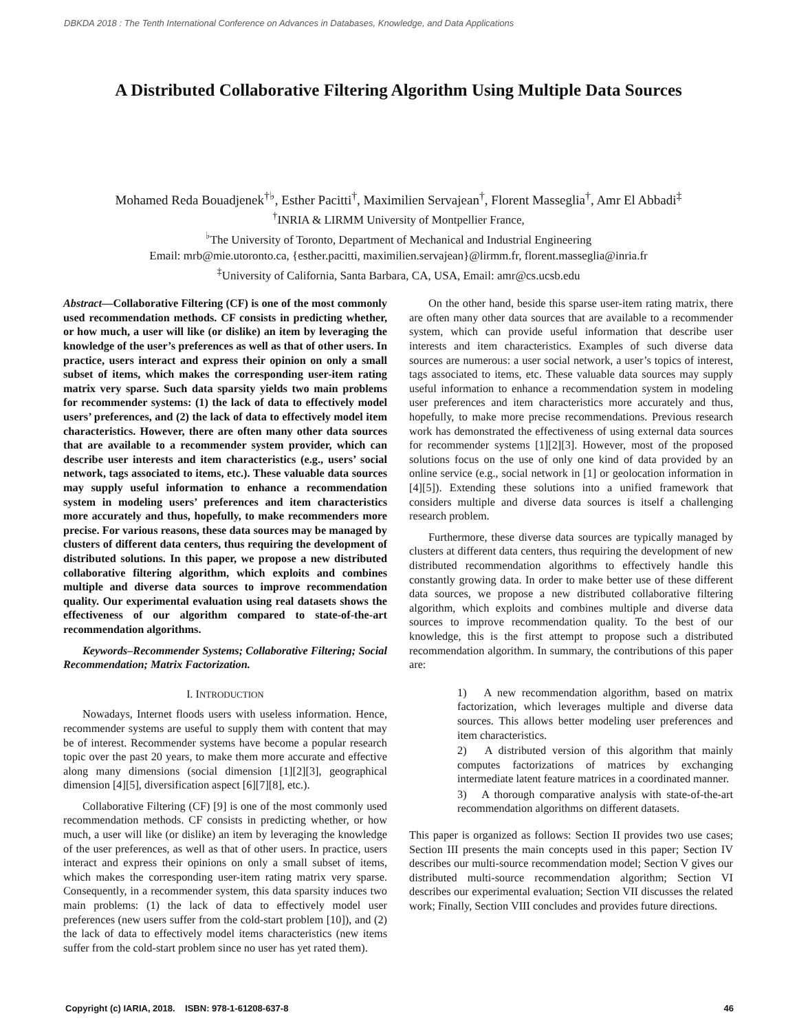DBKDA 2018 : The Tenth International Conference on Advances in Databases, Knowledge, and Data Applications
A Distributed Collaborative Filtering Algorithm Using Multiple Data Sources
Mohamed Reda Bouadjenek<sup>†♭</sup>, Esther Pacitti<sup>†</sup>, Maximilien Servajean<sup>†</sup>, Florent Masseglia<sup>†</sup>, Amr El Abbadi<sup>‡</sup>
<sup>†</sup> INRIA & LIRMM University of Montpellier France,
<sup>♭</sup>The University of Toronto, Department of Mechanical and Industrial Engineering
Email: mrb@mie.utoronto.ca, {esther.pacitti, maximilien.servajean}@lirmm.fr, florent.masseglia@inria.fr
<sup>‡</sup> University of California, Santa Barbara, CA, USA, Email: amr@cs.ucsb.edu
Abstract—Collaborative Filtering (CF) is one of the most commonly used recommendation methods. CF consists in predicting whether, or how much, a user will like (or dislike) an item by leveraging the knowledge of the user’s preferences as well as that of other users. In practice, users interact and express their opinion on only a small subset of items, which makes the corresponding user-item rating matrix very sparse. Such data sparsity yields two main problems for recommender systems: (1) the lack of data to effectively model users’ preferences, and (2) the lack of data to effectively model item characteristics. However, there are often many other data sources that are available to a recommender system provider, which can describe user interests and item characteristics (e.g., users’ social network, tags associated to items, etc.). These valuable data sources may supply useful information to enhance a recommendation system in modeling users’ preferences and item characteristics more accurately and thus, hopefully, to make recommenders more precise. For various reasons, these data sources may be managed by clusters of different data centers, thus requiring the development of distributed solutions. In this paper, we propose a new distributed collaborative filtering algorithm, which exploits and combines multiple and diverse data sources to improve recommendation quality. Our experimental evaluation using real datasets shows the effectiveness of our algorithm compared to state-of-the-art recommendation algorithms.
Keywords–Recommender Systems; Collaborative Filtering; Social Recommendation; Matrix Factorization.
I. INTRODUCTION
Nowadays, Internet floods users with useless information. Hence, recommender systems are useful to supply them with content that may be of interest. Recommender systems have become a popular research topic over the past 20 years, to make them more accurate and effective along many dimensions (social dimension [1][2][3], geographical dimension [4][5], diversification aspect [6][7][8], etc.).
Collaborative Filtering (CF) [9] is one of the most commonly used recommendation methods. CF consists in predicting whether, or how much, a user will like (or dislike) an item by leveraging the knowledge of the user preferences, as well as that of other users. In practice, users interact and express their opinions on only a small subset of items, which makes the corresponding user-item rating matrix very sparse. Consequently, in a recommender system, this data sparsity induces two main problems: (1) the lack of data to effectively model user preferences (new users suffer from the cold-start problem [10]), and (2) the lack of data to effectively model items characteristics (new items suffer from the cold-start problem since no user has yet rated them).
On the other hand, beside this sparse user-item rating matrix, there are often many other data sources that are available to a recommender system, which can provide useful information that describe user interests and item characteristics. Examples of such diverse data sources are numerous: a user social network, a user’s topics of interest, tags associated to items, etc. These valuable data sources may supply useful information to enhance a recommendation system in modeling user preferences and item characteristics more accurately and thus, hopefully, to make more precise recommendations. Previous research work has demonstrated the effectiveness of using external data sources for recommender systems [1][2][3]. However, most of the proposed solutions focus on the use of only one kind of data provided by an online service (e.g., social network in [1] or geolocation information in [4][5]). Extending these solutions into a unified framework that considers multiple and diverse data sources is itself a challenging research problem.
Furthermore, these diverse data sources are typically managed by clusters at different data centers, thus requiring the development of new distributed recommendation algorithms to effectively handle this constantly growing data. In order to make better use of these different data sources, we propose a new distributed collaborative filtering algorithm, which exploits and combines multiple and diverse data sources to improve recommendation quality. To the best of our knowledge, this is the first attempt to propose such a distributed recommendation algorithm. In summary, the contributions of this paper are:
1) A new recommendation algorithm, based on matrix factorization, which leverages multiple and diverse data sources. This allows better modeling user preferences and item characteristics.
2) A distributed version of this algorithm that mainly computes factorizations of matrices by exchanging intermediate latent feature matrices in a coordinated manner.
3) A thorough comparative analysis with state-of-the-art recommendation algorithms on different datasets.
This paper is organized as follows: Section II provides two use cases; Section III presents the main concepts used in this paper; Section IV describes our multi-source recommendation model; Section V gives our distributed multi-source recommendation algorithm; Section VI describes our experimental evaluation; Section VII discusses the related work; Finally, Section VIII concludes and provides future directions.
Copyright (c) IARIA, 2018. ISBN: 978-1-61208-637-8 46